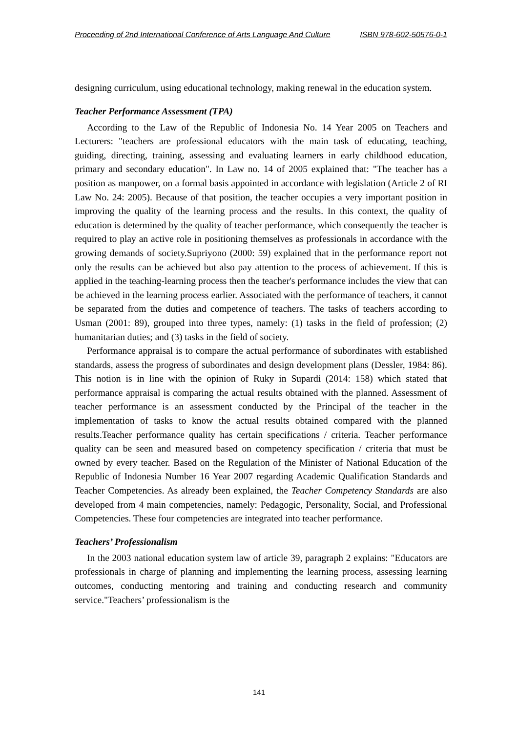Proceeding of 2nd International Conference of Arts Language And Culture ISBN 978-602-50576-0-1
designing curriculum, using educational technology, making renewal in the education system.
Teacher Performance Assessment (TPA)
According to the Law of the Republic of Indonesia No. 14 Year 2005 on Teachers and Lecturers: "teachers are professional educators with the main task of educating, teaching, guiding, directing, training, assessing and evaluating learners in early childhood education, primary and secondary education". In Law no. 14 of 2005 explained that: "The teacher has a position as manpower, on a formal basis appointed in accordance with legislation (Article 2 of RI Law No. 24: 2005). Because of that position, the teacher occupies a very important position in improving the quality of the learning process and the results. In this context, the quality of education is determined by the quality of teacher performance, which consequently the teacher is required to play an active role in positioning themselves as professionals in accordance with the growing demands of society.Supriyono (2000: 59) explained that in the performance report not only the results can be achieved but also pay attention to the process of achievement. If this is applied in the teaching-learning process then the teacher's performance includes the view that can be achieved in the learning process earlier. Associated with the performance of teachers, it cannot be separated from the duties and competence of teachers. The tasks of teachers according to Usman (2001: 89), grouped into three types, namely: (1) tasks in the field of profession; (2) humanitarian duties; and (3) tasks in the field of society.
Performance appraisal is to compare the actual performance of subordinates with established standards, assess the progress of subordinates and design development plans (Dessler, 1984: 86). This notion is in line with the opinion of Ruky in Supardi (2014: 158) which stated that performance appraisal is comparing the actual results obtained with the planned. Assessment of teacher performance is an assessment conducted by the Principal of the teacher in the implementation of tasks to know the actual results obtained compared with the planned results.Teacher performance quality has certain specifications / criteria. Teacher performance quality can be seen and measured based on competency specification / criteria that must be owned by every teacher. Based on the Regulation of the Minister of National Education of the Republic of Indonesia Number 16 Year 2007 regarding Academic Qualification Standards and Teacher Competencies. As already been explained, the Teacher Competency Standards are also developed from 4 main competencies, namely: Pedagogic, Personality, Social, and Professional Competencies. These four competencies are integrated into teacher performance.
Teachers’ Professionalism
In the 2003 national education system law of article 39, paragraph 2 explains: "Educators are professionals in charge of planning and implementing the learning process, assessing learning outcomes, conducting mentoring and training and conducting research and community service."Teachers’ professionalism is the
141